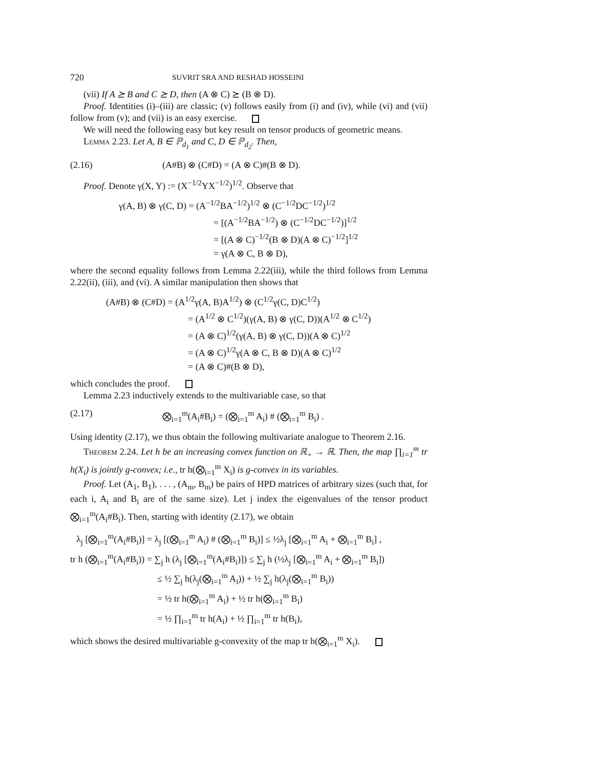720 SUVRIT SRA AND RESHAD HOSSEINI
(vii) If A ⪰ B and C ⪰ D, then (A ⊗ C) ⪰ (B ⊗ D).
Proof. Identities (i)–(iii) are classic; (v) follows easily from (i) and (iv), while (vi) and (vii) follow from (v); and (vii) is an easy exercise.
We will need the following easy but key result on tensor products of geometric means.
Lemma 2.23. Let A, B ∈ ℙ<sub>d<sub>1</sub></sub> and C, D ∈ ℙ<sub>d<sub>2</sub></sub>. Then,
(2.16) (A#B) ⊗ (C#D) = (A ⊗ C)#(B ⊗ D).
Proof. Denote γ(X, Y) := (X<sup>−1/2</sup>YX<sup>−1/2</sup>)<sup>1/2</sup>. Observe that
γ(A, B) ⊗ γ(C, D) = (A<sup>−1/2</sup>BA<sup>−1/2</sup>)<sup>1/2</sup> ⊗ (C<sup>−1/2</sup>DC<sup>−1/2</sup>)<sup>1/2</sup>
= [(A<sup>−1/2</sup>BA<sup>−1/2</sup>) ⊗ (C<sup>−1/2</sup>DC<sup>−1/2</sup>)]<sup>1/2</sup>
= [(A ⊗ C)<sup>−1/2</sup>(B ⊗ D)(A ⊗ C)<sup>−1/2</sup>]<sup>1/2</sup>
= γ(A ⊗ C, B ⊗ D),
where the second equality follows from Lemma 2.22(iii), while the third follows from Lemma 2.22(ii), (iii), and (vi). A similar manipulation then shows that
(A#B) ⊗ (C#D) = (A<sup>1/2</sup>γ(A, B)A<sup>1/2</sup>) ⊗ (C<sup>1/2</sup>γ(C, D)C<sup>1/2</sup>)
= (A<sup>1/2</sup> ⊗ C<sup>1/2</sup>)(γ(A, B) ⊗ γ(C, D))(A<sup>1/2</sup> ⊗ C<sup>1/2</sup>)
= (A ⊗ C)<sup>1/2</sup>(γ(A, B) ⊗ γ(C, D))(A ⊗ C)<sup>1/2</sup>
= (A ⊗ C)<sup>1/2</sup>γ(A ⊗ C, B ⊗ D)(A ⊗ C)<sup>1/2</sup>
= (A ⊗ C)#(B ⊗ D),
which concludes the proof.
Lemma 2.23 inductively extends to the multivariable case, so that
(2.17) ⨂<sub>i=1</sub><sup>m</sup>(A<sub>i</sub>#B<sub>i</sub>) = (⨂<sub>i=1</sub><sup>m</sup> A<sub>i</sub>) # (⨂<sub>i=1</sub><sup>m</sup> B<sub>i</sub>) .
Using identity (2.17), we thus obtain the following multivariate analogue to Theorem 2.16.
Theorem 2.24. Let h be an increasing convex function on ℝ<sub>+</sub> → ℝ. Then, the map ∏<sub>i=1</sub><sup>m</sup> tr h(X<sub>i</sub>) is jointly g-convex; i.e., tr h(⨂<sub>i=1</sub><sup>m</sup> X<sub>i</sub>) is g-convex in its variables.
Proof. Let (A<sub>1</sub>, B<sub>1</sub>), . . . , (A<sub>m</sub>, B<sub>m</sub>) be pairs of HPD matrices of arbitrary sizes (such that, for each i, A<sub>i</sub> and B<sub>i</sub> are of the same size). Let j index the eigenvalues of the tensor product ⨂<sub>i=1</sub><sup>m</sup>(A<sub>i</sub>#B<sub>i</sub>). Then, starting with identity (2.17), we obtain
λ<sub>j</sub> [⨂<sub>i=1</sub><sup>m</sup>(A<sub>i</sub>#B<sub>i</sub>)] = λ<sub>j</sub> [(⨂<sub>i=1</sub><sup>m</sup> A<sub>i</sub>) # (⨂<sub>i=1</sub><sup>m</sup> B<sub>i</sub>)] ≤ ½λ<sub>j</sub> [⨂<sub>i=1</sub><sup>m</sup> A<sub>i</sub> + ⨂<sub>i=1</sub><sup>m</sup> B<sub>i</sub>] ,
tr h (⨂<sub>i=1</sub><sup>m</sup>(A<sub>i</sub>#B<sub>i</sub>)) = ∑<sub>j</sub> h (λ<sub>j</sub> [⨂<sub>i=1</sub><sup>m</sup>(A<sub>i</sub>#B<sub>i</sub>)]) ≤ ∑<sub>j</sub> h (½λ<sub>j</sub> [⨂<sub>i=1</sub><sup>m</sup> A<sub>i</sub> + ⨂<sub>i=1</sub><sup>m</sup> B<sub>i</sub>])
≤ ½ ∑<sub>j</sub> h(λ<sub>j</sub>(⨂<sub>i=1</sub><sup>m</sup> A<sub>i</sub>)) + ½ ∑<sub>j</sub> h(λ<sub>j</sub>(⨂<sub>i=1</sub><sup>m</sup> B<sub>i</sub>))
= ½ tr h(⨂<sub>i=1</sub><sup>m</sup> A<sub>i</sub>) + ½ tr h(⨂<sub>i=1</sub><sup>m</sup> B<sub>i</sub>)
= ½ ∏<sub>i=1</sub><sup>m</sup> tr h(A<sub>i</sub>) + ½ ∏<sub>i=1</sub><sup>m</sup> tr h(B<sub>i</sub>),
which shows the desired multivariable g-convexity of the map tr h(⨂<sub>i=1</sub><sup>m</sup> X<sub>i</sub>).